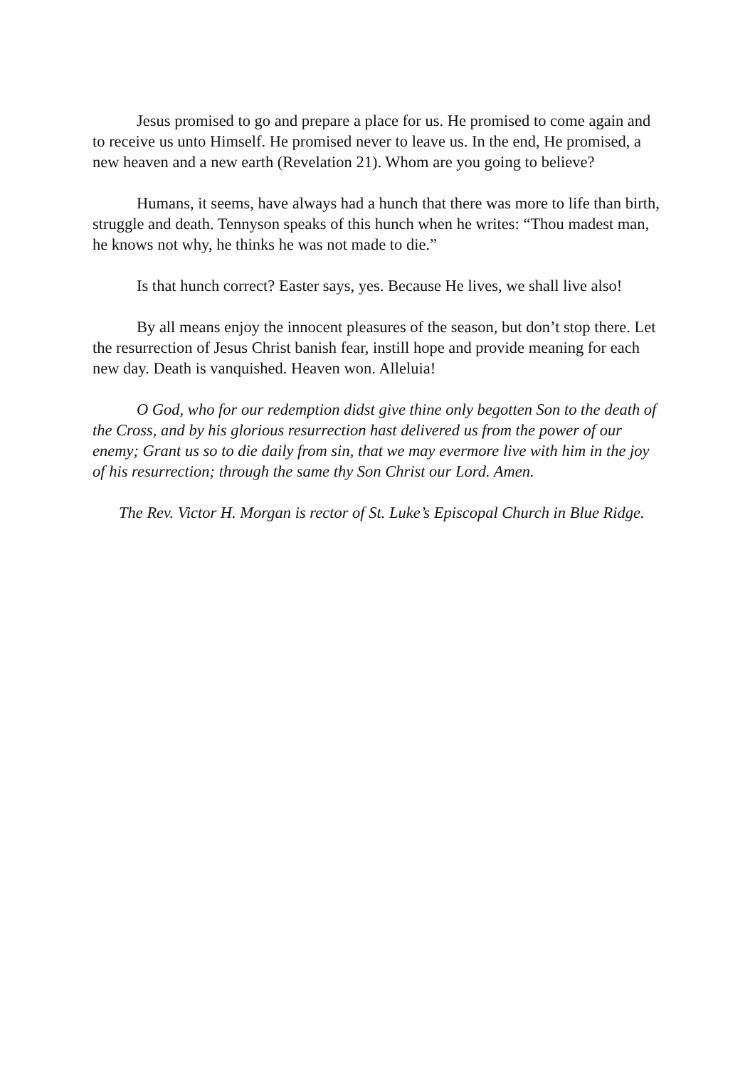Jesus promised to go and prepare a place for us. He promised to come again and to receive us unto Himself. He promised never to leave us. In the end, He promised, a new heaven and a new earth (Revelation 21). Whom are you going to believe?
Humans, it seems, have always had a hunch that there was more to life than birth, struggle and death. Tennyson speaks of this hunch when he writes: “Thou madest man, he knows not why, he thinks he was not made to die.”
Is that hunch correct? Easter says, yes. Because He lives, we shall live also!
By all means enjoy the innocent pleasures of the season, but don’t stop there. Let the resurrection of Jesus Christ banish fear, instill hope and provide meaning for each new day. Death is vanquished. Heaven won. Alleluia!
O God, who for our redemption didst give thine only begotten Son to the death of the Cross, and by his glorious resurrection hast delivered us from the power of our enemy; Grant us so to die daily from sin, that we may evermore live with him in the joy of his resurrection; through the same thy Son Christ our Lord. Amen.
The Rev. Victor H. Morgan is rector of St. Luke’s Episcopal Church in Blue Ridge.